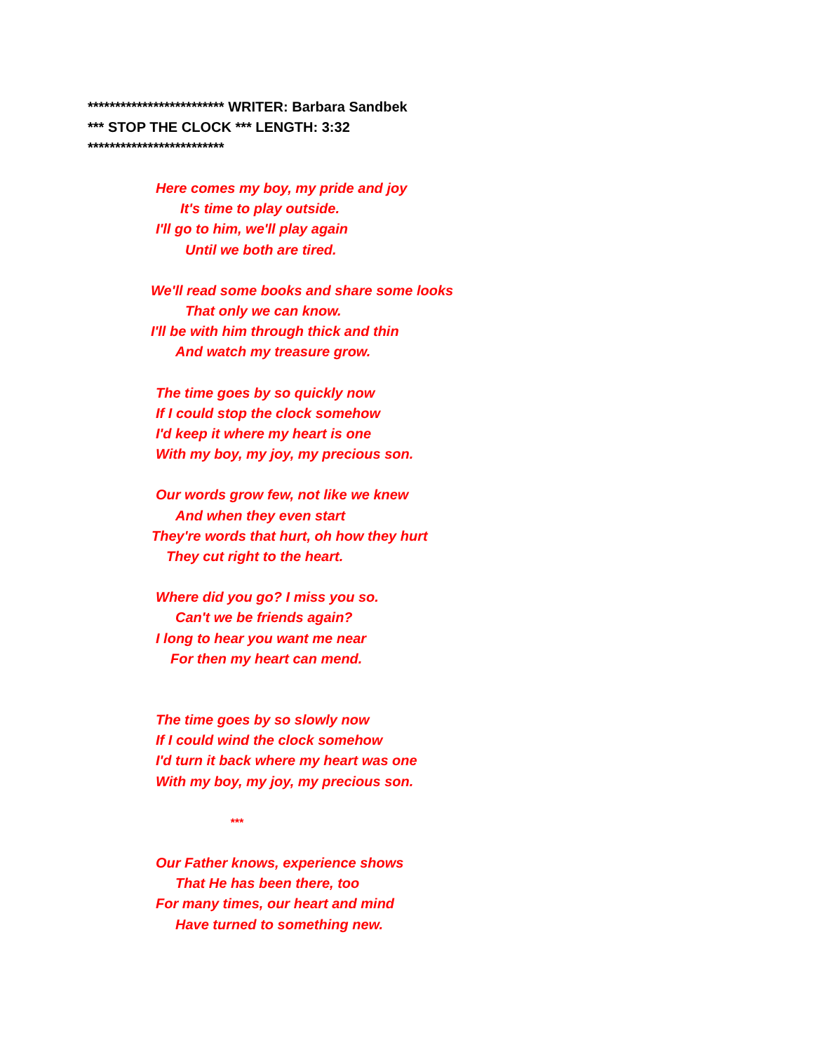************************* WRITER: Barbara Sandbek
*** STOP THE CLOCK *** LENGTH: 3:32
*************************
Here comes my boy, my pride and joy
It's time to play outside.
I'll go to him, we'll play again
Until we both are tired.
We'll read some books and share some looks
That only we can know.
I'll be with him through thick and thin
And watch my treasure grow.
The time goes by so quickly now
If I could stop the clock somehow
I'd keep it where my heart is one
With my boy, my joy, my precious son.
Our words grow few, not like we knew
And when they even start
They're words that hurt, oh how they hurt
They cut right to the heart.
Where did you go? I miss you so.
Can't we be friends again?
I long to hear you want me near
For then my heart can mend.
The time goes by so slowly now
If I could wind the clock somehow
I'd turn it back where my heart was one
With my boy, my joy, my precious son.
***
Our Father knows, experience shows
That He has been there, too
For many times, our heart and mind
Have turned to something new.